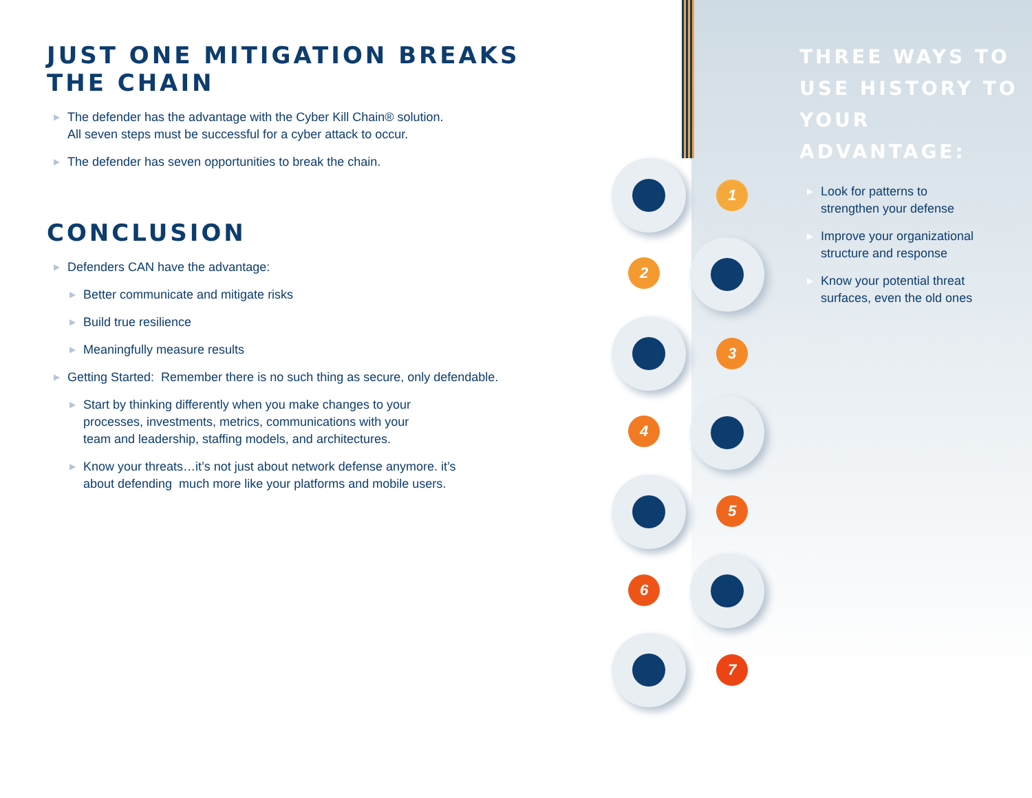JUST ONE MITIGATION BREAKS THE CHAIN
▶ The defender has the advantage with the Cyber Kill Chain® solution.
All seven steps must be successful for a cyber attack to occur.
▶ The defender has seven opportunities to break the chain.
CONCLUSION
▶ Defenders CAN have the advantage:
▶ Better communicate and mitigate risks
▶ Build true resilience
▶ Meaningfully measure results
▶ Getting Started: Remember there is no such thing as secure, only defendable.
▶ Start by thinking differently when you make changes to your
processes, investments, metrics, communications with your
team and leadership, staffing models, and architectures.
▶ Know your threats…it’s not just about network defense anymore. it’s
about defending much more like your platforms and mobile users.
1
2
3
4
5
6
7
THREE WAYS TO
USE HISTORY TO
YOUR ADVANTAGE:
▶ Look for patterns to
strengthen your defense
▶ Improve your organizational
structure and response
▶ Know your potential threat
surfaces, even the old ones